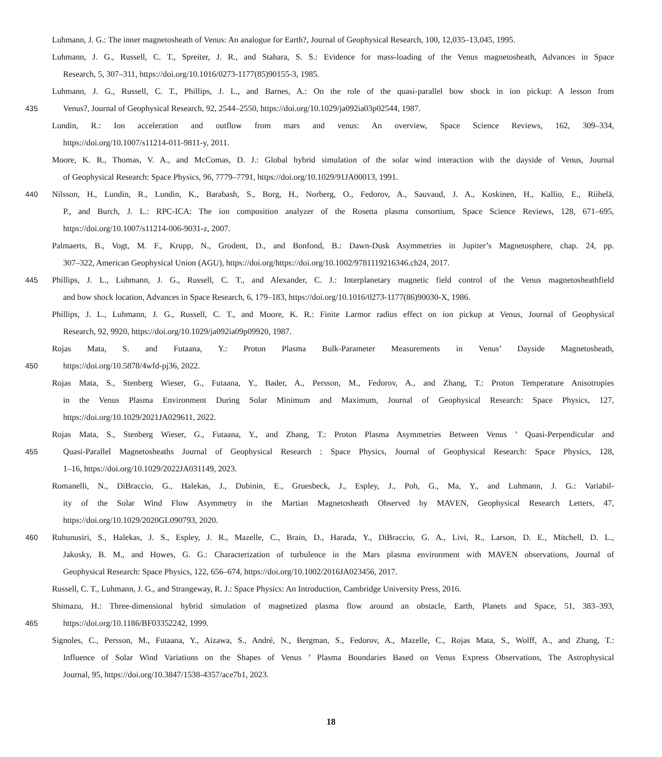Luhmann, J. G.: The inner magnetosheath of Venus: An analogue for Earth?, Journal of Geophysical Research, 100, 12,035–13,045, 1995.
Luhmann, J. G., Russell, C. T., Spreiter, J. R., and Stahara, S. S.: Evidence for mass-loading of the Venus magnetosheath, Advances in Space
Research, 5, 307–311, https://doi.org/10.1016/0273-1177(85)90155-3, 1985.
Luhmann, J. G., Russell, C. T., Phillips, J. L., and Barnes, A.: On the role of the quasi-parallel bow shock in ion pickup: A lesson from
435 Venus?, Journal of Geophysical Research, 92, 2544–2550, https://doi.org/10.1029/ja092ia03p02544, 1987.
Lundin, R.: Ion acceleration and outflow from mars and venus: An overview, Space Science Reviews, 162, 309–334,
https://doi.org/10.1007/s11214-011-9811-y, 2011.
Moore, K. R., Thomas, V. A., and McComas, D. J.: Global hybrid simulation of the solar wind interaction with the dayside of Venus, Journal
of Geophysical Research: Space Physics, 96, 7779–7791, https://doi.org/10.1029/91JA00013, 1991.
440 Nilsson, H., Lundin, R., Lundin, K., Barabash, S., Borg, H., Norberg, O., Fedorov, A., Sauvaud, J. A., Koskinen, H., Kallio, E., Riihelä,
P., and Burch, J. L.: RPC-ICA: The ion composition analyzer of the Rosetta plasma consortium, Space Science Reviews, 128, 671–695,
https://doi.org/10.1007/s11214-006-9031-z, 2007.
Palmaerts, B., Vogt, M. F., Krupp, N., Grodent, D., and Bonfond, B.: Dawn-Dusk Asymmetries in Jupiter’s Magnetosphere, chap. 24, pp.
307–322, American Geophysical Union (AGU), https://doi.org/https://doi.org/10.1002/9781119216346.ch24, 2017.
445 Phillips, J. L., Luhmann, J. G., Russell, C. T., and Alexander, C. J.: Interplanetary magnetic field control of the Venus magnetosheathfield
and bow shock location, Advances in Space Research, 6, 179–183, https://doi.org/10.1016/0273-1177(86)90030-X, 1986.
Phillips, J. L., Luhmann, J. G., Russell, C. T., and Moore, K. R.: Finite Larmor radius effect on ion pickup at Venus, Journal of Geophysical
Research, 92, 9920, https://doi.org/10.1029/ja092ia09p09920, 1987.
Rojas Mata, S. and Futaana, Y.: Proton Plasma Bulk-Parameter Measurements in Venus’ Dayside Magnetosheath,
450 https://doi.org/10.5878/4wfd-pj36, 2022.
Rojas Mata, S., Stenberg Wieser, G., Futaana, Y., Bader, A., Persson, M., Fedorov, A., and Zhang, T.: Proton Temperature Anisotropies
in the Venus Plasma Environment During Solar Minimum and Maximum, Journal of Geophysical Research: Space Physics, 127,
https://doi.org/10.1029/2021JA029611, 2022.
Rojas Mata, S., Stenberg Wieser, G., Futaana, Y., and Zhang, T.: Proton Plasma Asymmetries Between Venus ’ Quasi-Perpendicular and
455 Quasi-Parallel Magnetosheaths Journal of Geophysical Research : Space Physics, Journal of Geophysical Research: Space Physics, 128,
1–16, https://doi.org/10.1029/2022JA031149, 2023.
Romanelli, N., DiBraccio, G., Halekas, J., Dubinin, E., Gruesbeck, J., Espley, J., Poh, G., Ma, Y., and Luhmann, J. G.: Variabil-
ity of the Solar Wind Flow Asymmetry in the Martian Magnetosheath Observed by MAVEN, Geophysical Research Letters, 47,
https://doi.org/10.1029/2020GL090793, 2020.
460 Ruhunusiri, S., Halekas, J. S., Espley, J. R., Mazelle, C., Brain, D., Harada, Y., DiBraccio, G. A., Livi, R., Larson, D. E., Mitchell, D. L.,
Jakosky, B. M., and Howes, G. G.: Characterization of turbulence in the Mars plasma environment with MAVEN observations, Journal of
Geophysical Research: Space Physics, 122, 656–674, https://doi.org/10.1002/2016JA023456, 2017.
Russell, C. T., Luhmann, J. G., and Strangeway, R. J.: Space Physics: An Introduction, Cambridge University Press, 2016.
Shimazu, H.: Three-dimensional hybrid simulation of magnetized plasma flow around an obstacle, Earth, Planets and Space, 51, 383–393,
465 https://doi.org/10.1186/BF03352242, 1999.
Signoles, C., Persson, M., Futaana, Y., Aizawa, S., André, N., Bergman, S., Fedorov, A., Mazelle, C., Rojas Mata, S., Wolff, A., and Zhang, T.:
Influence of Solar Wind Variations on the Shapes of Venus ’ Plasma Boundaries Based on Venus Express Observations, The Astrophysical
Journal, 95, https://doi.org/10.3847/1538-4357/ace7b1, 2023.
18